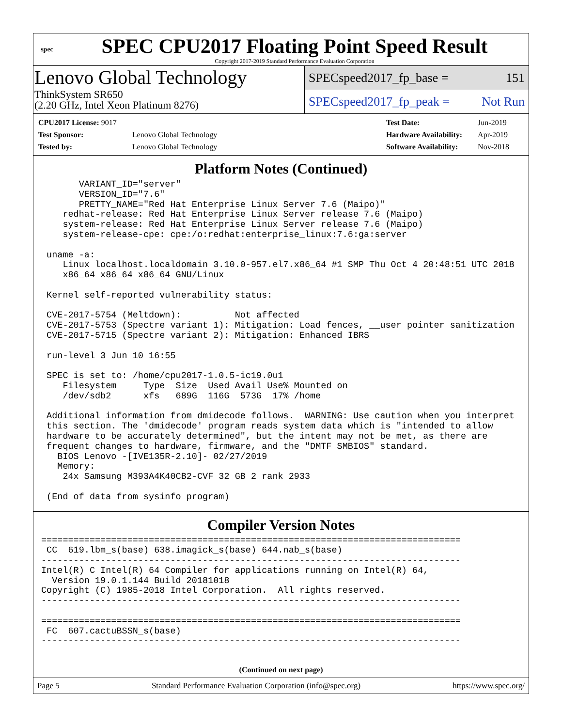spec
SPEC CPU2017 Floating Point Speed Result
Copyright 2017-2019 Standard Performance Evaluation Corporation
Lenovo Global Technology
ThinkSystem SR650
(2.20 GHz, Intel Xeon Platinum 8276)
SPECspeed2017_fp_base = 151
SPECspeed2017_fp_peak = Not Run
| CPU2017 License: 9017 | |
| Test Sponsor: | Lenovo Global Technology |
| Tested by: | Lenovo Global Technology |
| Test Date: | Jun-2019 |
| Hardware Availability: | Apr-2019 |
| Software Availability: | Nov-2018 |
Platform Notes (Continued)
       VARIANT_ID="server"
       VERSION_ID="7.6"
       PRETTY_NAME="Red Hat Enterprise Linux Server 7.6 (Maipo)"
    redhat-release: Red Hat Enterprise Linux Server release 7.6 (Maipo)
    system-release: Red Hat Enterprise Linux Server release 7.6 (Maipo)
    system-release-cpe: cpe:/o:redhat:enterprise_linux:7.6:ga:server

 uname -a:
    Linux localhost.localdomain 3.10.0-957.el7.x86_64 #1 SMP Thu Oct 4 20:48:51 UTC 2018
    x86_64 x86_64 x86_64 GNU/Linux

 Kernel self-reported vulnerability status:

 CVE-2017-5754 (Meltdown):          Not affected
 CVE-2017-5753 (Spectre variant 1): Mitigation: Load fences, __user pointer sanitization
 CVE-2017-5715 (Spectre variant 2): Mitigation: Enhanced IBRS

 run-level 3 Jun 10 16:55

 SPEC is set to: /home/cpu2017-1.0.5-ic19.0u1
    Filesystem     Type  Size  Used Avail Use% Mounted on
    /dev/sdb2      xfs   689G  116G  573G  17% /home

 Additional information from dmidecode follows.  WARNING: Use caution when you interpret
 this section. The 'dmidecode' program reads system data which is "intended to allow
 hardware to be accurately determined", but the intent may not be met, as there are
 frequent changes to hardware, firmware, and the "DMTF SMBIOS" standard.
   BIOS Lenovo -[IVE135R-2.10]- 02/27/2019
   Memory:
    24x Samsung M393A4K40CB2-CVF 32 GB 2 rank 2933

 (End of data from sysinfo program)
Compiler Version Notes
==============================================================================
 CC  619.lbm_s(base) 638.imagick_s(base) 644.nab_s(base)
------------------------------------------------------------------------------
Intel(R) C Intel(R) 64 Compiler for applications running on Intel(R) 64,
  Version 19.0.1.144 Build 20181018
Copyright (C) 1985-2018 Intel Corporation.  All rights reserved.
------------------------------------------------------------------------------

==============================================================================
 FC  607.cactuBSSN_s(base)
------------------------------------------------------------------------------
(Continued on next page)
Page 5 Standard Performance Evaluation Corporation (info@spec.org) https://www.spec.org/